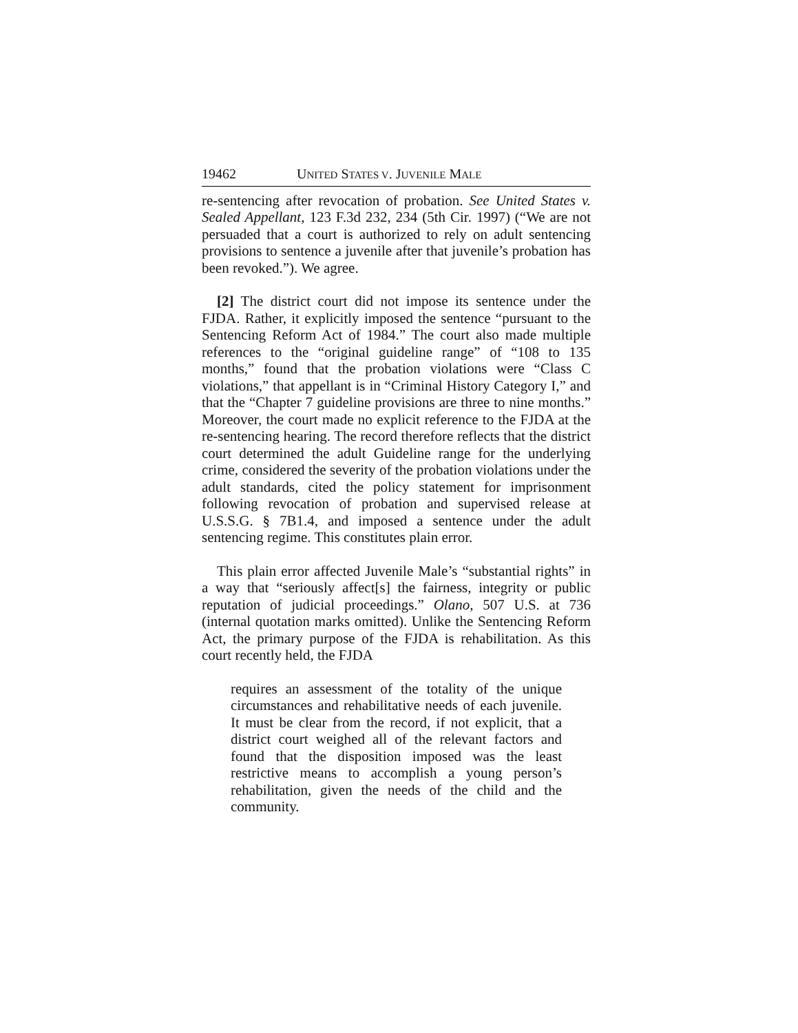19462 UNITED STATES V. JUVENILE MALE
re-sentencing after revocation of probation. See United States v. Sealed Appellant, 123 F.3d 232, 234 (5th Cir. 1997) (“We are not persuaded that a court is authorized to rely on adult sentencing provisions to sentence a juvenile after that juvenile’s probation has been revoked.”). We agree.
[2] The district court did not impose its sentence under the FJDA. Rather, it explicitly imposed the sentence “pursuant to the Sentencing Reform Act of 1984.” The court also made multiple references to the “original guideline range” of “108 to 135 months,” found that the probation violations were “Class C violations,” that appellant is in “Criminal History Category I,” and that the “Chapter 7 guideline provisions are three to nine months.” Moreover, the court made no explicit reference to the FJDA at the re-sentencing hearing. The record therefore reflects that the district court determined the adult Guideline range for the underlying crime, considered the severity of the probation violations under the adult standards, cited the policy statement for imprisonment following revocation of probation and supervised release at U.S.S.G. § 7B1.4, and imposed a sentence under the adult sentencing regime. This constitutes plain error.
This plain error affected Juvenile Male’s “substantial rights” in a way that “seriously affect[s] the fairness, integrity or public reputation of judicial proceedings.” Olano, 507 U.S. at 736 (internal quotation marks omitted). Unlike the Sentencing Reform Act, the primary purpose of the FJDA is rehabilitation. As this court recently held, the FJDA
requires an assessment of the totality of the unique circumstances and rehabilitative needs of each juvenile. It must be clear from the record, if not explicit, that a district court weighed all of the relevant factors and found that the disposition imposed was the least restrictive means to accomplish a young person’s rehabilitation, given the needs of the child and the community.